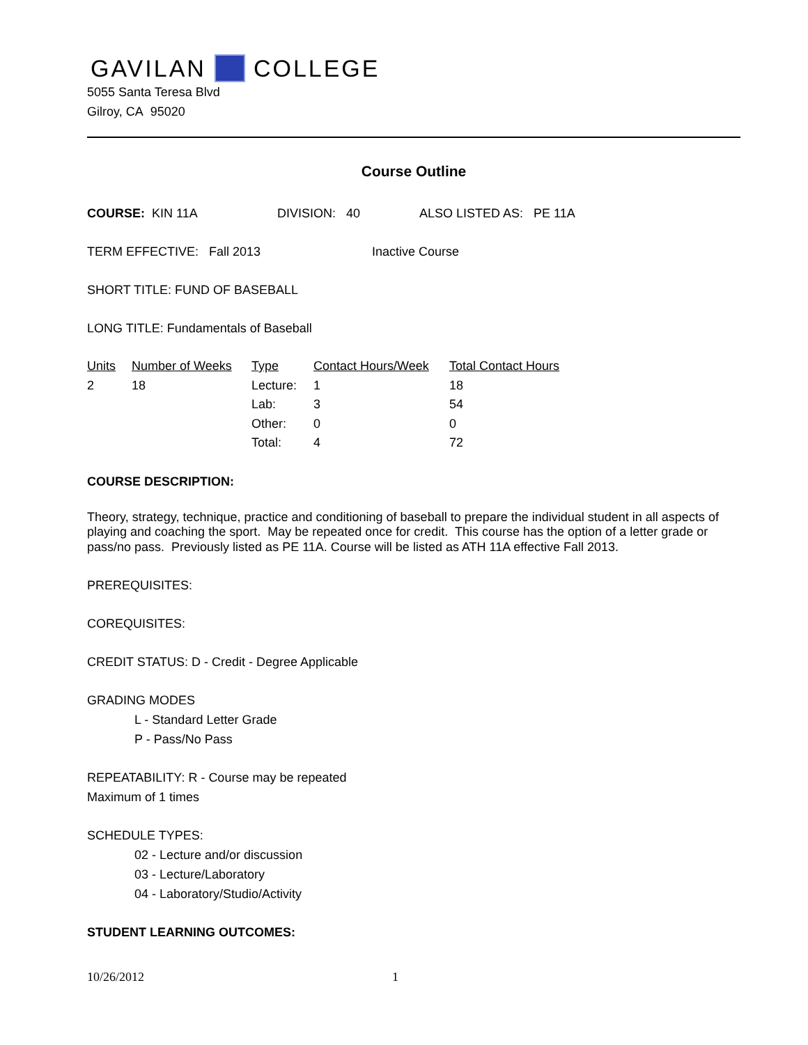GAVILAN COLLEGE
5055 Santa Teresa Blvd
Gilroy, CA 95020
Course Outline
COURSE: KIN 11A DIVISION: 40 ALSO LISTED AS: PE 11A
TERM EFFECTIVE: Fall 2013 Inactive Course
SHORT TITLE: FUND OF BASEBALL
LONG TITLE: Fundamentals of Baseball
| Units | Number of Weeks | Type | Contact Hours/Week | Total Contact Hours |
| --- | --- | --- | --- | --- |
| 2 | 18 | Lecture: | 1 | 18 |
| | | Lab: | 3 | 54 |
| | | Other: | 0 | 0 |
| | | Total: | 4 | 72 |
COURSE DESCRIPTION:
Theory, strategy, technique, practice and conditioning of baseball to prepare the individual student in all aspects of playing and coaching the sport. May be repeated once for credit. This course has the option of a letter grade or pass/no pass. Previously listed as PE 11A. Course will be listed as ATH 11A effective Fall 2013.
PREREQUISITES:
COREQUISITES:
CREDIT STATUS: D - Credit - Degree Applicable
GRADING MODES
L - Standard Letter Grade
P - Pass/No Pass
REPEATABILITY: R - Course may be repeated
Maximum of 1 times
SCHEDULE TYPES:
02 - Lecture and/or discussion
03 - Lecture/Laboratory
04 - Laboratory/Studio/Activity
STUDENT LEARNING OUTCOMES:
10/26/2012 1